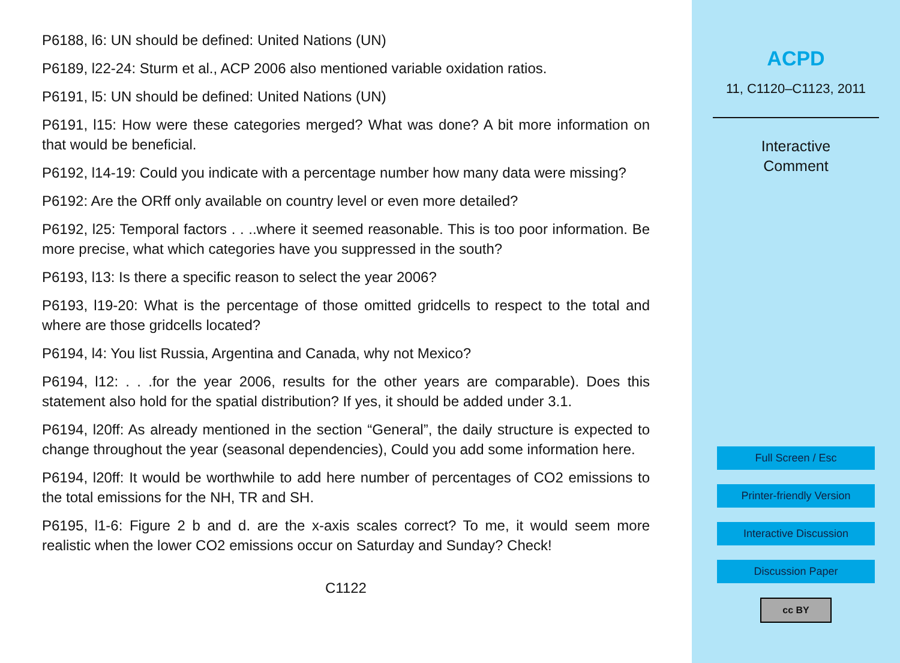P6188, l6: UN should be defined: United Nations (UN)
P6189, l22-24: Sturm et al., ACP 2006 also mentioned variable oxidation ratios.
P6191, l5: UN should be defined: United Nations (UN)
P6191, l15: How were these categories merged? What was done? A bit more information on that would be beneficial.
P6192, l14-19: Could you indicate with a percentage number how many data were missing?
P6192: Are the ORff only available on country level or even more detailed?
P6192, l25: Temporal factors . . ..where it seemed reasonable. This is too poor information. Be more precise, what which categories have you suppressed in the south?
P6193, l13: Is there a specific reason to select the year 2006?
P6193, l19-20: What is the percentage of those omitted gridcells to respect to the total and where are those gridcells located?
P6194, l4: You list Russia, Argentina and Canada, why not Mexico?
P6194, l12: . . .for the year 2006, results for the other years are comparable). Does this statement also hold for the spatial distribution? If yes, it should be added under 3.1.
P6194, l20ff: As already mentioned in the section “General”, the daily structure is expected to change throughout the year (seasonal dependencies), Could you add some information here.
P6194, l20ff: It would be worthwhile to add here number of percentages of CO2 emissions to the total emissions for the NH, TR and SH.
P6195, l1-6: Figure 2 b and d. are the x-axis scales correct? To me, it would seem more realistic when the lower CO2 emissions occur on Saturday and Sunday? Check!
C1122
ACPD
11, C1120–C1123, 2011
Interactive
Comment
Full Screen / Esc
Printer-friendly Version
Interactive Discussion
Discussion Paper
cc BY